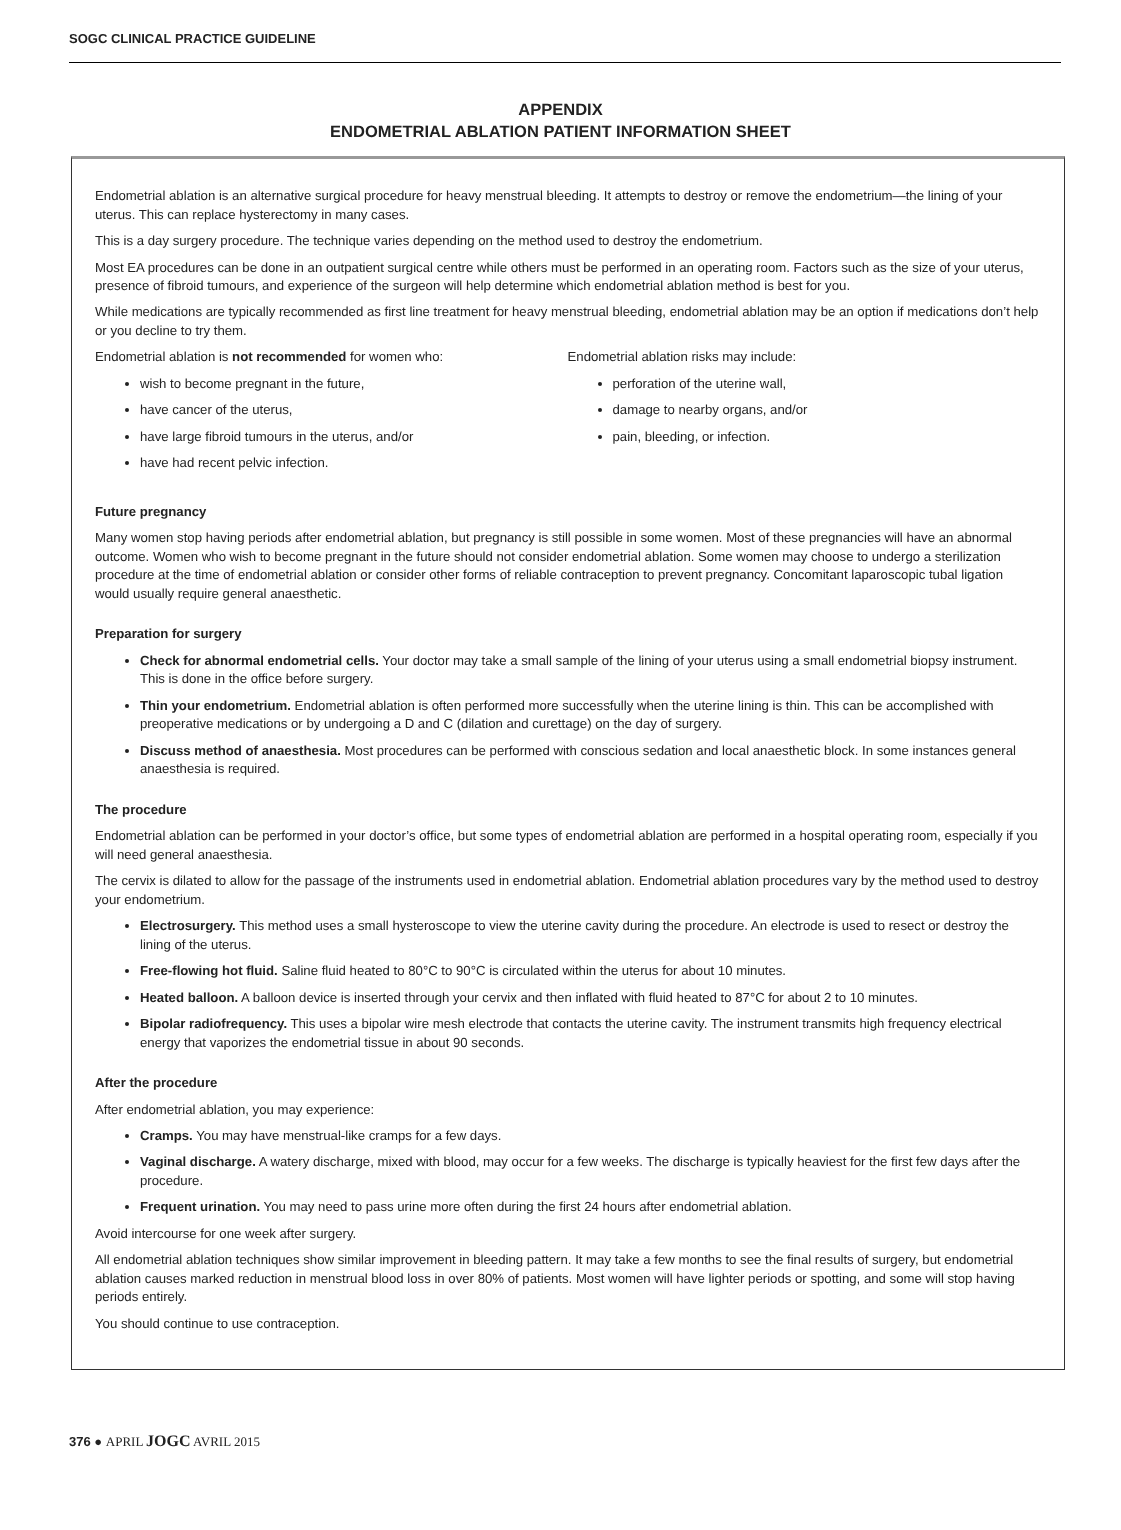SOGC CLINICAL PRACTICE GUIDELINE
APPENDIX
ENDOMETRIAL ABLATION PATIENT INFORMATION SHEET
Endometrial ablation is an alternative surgical procedure for heavy menstrual bleeding. It attempts to destroy or remove the endometrium—the lining of your uterus. This can replace hysterectomy in many cases.
This is a day surgery procedure. The technique varies depending on the method used to destroy the endometrium.
Most EA procedures can be done in an outpatient surgical centre while others must be performed in an operating room. Factors such as the size of your uterus, presence of fibroid tumours, and experience of the surgeon will help determine which endometrial ablation method is best for you.
While medications are typically recommended as first line treatment for heavy menstrual bleeding, endometrial ablation may be an option if medications don’t help or you decline to try them.
Endometrial ablation is not recommended for women who:
wish to become pregnant in the future,
have cancer of the uterus,
have large fibroid tumours in the uterus, and/or
have had recent pelvic infection.
Endometrial ablation risks may include:
perforation of the uterine wall,
damage to nearby organs, and/or
pain, bleeding, or infection.
Future pregnancy
Many women stop having periods after endometrial ablation, but pregnancy is still possible in some women. Most of these pregnancies will have an abnormal outcome. Women who wish to become pregnant in the future should not consider endometrial ablation. Some women may choose to undergo a sterilization procedure at the time of endometrial ablation or consider other forms of reliable contraception to prevent pregnancy. Concomitant laparoscopic tubal ligation would usually require general anaesthetic.
Preparation for surgery
Check for abnormal endometrial cells. Your doctor may take a small sample of the lining of your uterus using a small endometrial biopsy instrument. This is done in the office before surgery.
Thin your endometrium. Endometrial ablation is often performed more successfully when the uterine lining is thin. This can be accomplished with preoperative medications or by undergoing a D and C (dilation and curettage) on the day of surgery.
Discuss method of anaesthesia. Most procedures can be performed with conscious sedation and local anaesthetic block. In some instances general anaesthesia is required.
The procedure
Endometrial ablation can be performed in your doctor’s office, but some types of endometrial ablation are performed in a hospital operating room, especially if you will need general anaesthesia.
The cervix is dilated to allow for the passage of the instruments used in endometrial ablation. Endometrial ablation procedures vary by the method used to destroy your endometrium.
Electrosurgery. This method uses a small hysteroscope to view the uterine cavity during the procedure. An electrode is used to resect or destroy the lining of the uterus.
Free-flowing hot fluid. Saline fluid heated to 80°C to 90°C is circulated within the uterus for about 10 minutes.
Heated balloon. A balloon device is inserted through your cervix and then inflated with fluid heated to 87°C for about 2 to 10 minutes.
Bipolar radiofrequency. This uses a bipolar wire mesh electrode that contacts the uterine cavity. The instrument transmits high frequency electrical energy that vaporizes the endometrial tissue in about 90 seconds.
After the procedure
After endometrial ablation, you may experience:
Cramps. You may have menstrual-like cramps for a few days.
Vaginal discharge. A watery discharge, mixed with blood, may occur for a few weeks. The discharge is typically heaviest for the first few days after the procedure.
Frequent urination. You may need to pass urine more often during the first 24 hours after endometrial ablation.
Avoid intercourse for one week after surgery.
All endometrial ablation techniques show similar improvement in bleeding pattern. It may take a few months to see the final results of surgery, but endometrial ablation causes marked reduction in menstrual blood loss in over 80% of patients. Most women will have lighter periods or spotting, and some will stop having periods entirely.
You should continue to use contraception.
376 ● APRIL JOGC AVRIL 2015